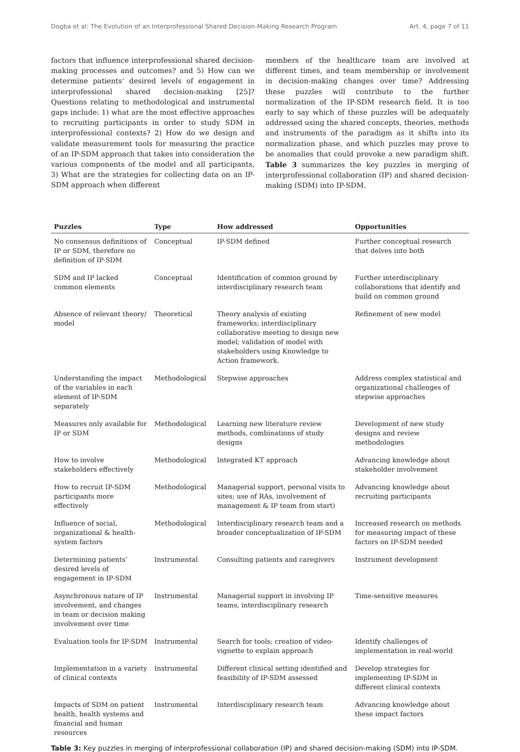Dogba et al: The Evolution of an Interprofessional Shared Decision-Making Research Program Art. 4, page 7 of 11
factors that influence interprofessional shared decision-making processes and outcomes? and 5) How can we determine patients’ desired levels of engagement in interprofessional shared decision-making [25]? Questions relating to methodological and instrumental gaps include: 1) what are the most effective approaches to recruiting participants in order to study SDM in interprofessional contexts? 2) How do we design and validate measurement tools for measuring the practice of an IP-SDM approach that takes into consideration the various components of the model and all participants, 3) What are the strategies for collecting data on an IP-SDM approach when different
members of the healthcare team are involved at different times, and team membership or involvement in decision-making changes over time? Addressing these puzzles will contribute to the further normalization of the IP-SDM research field. It is too early to say which of these puzzles will be adequately addressed using the shared concepts, theories, methods and instruments of the paradigm as it shifts into its normalization phase, and which puzzles may prove to be anomalies that could provoke a new paradigm shift. Table 3 summarizes the key puzzles in merging of interprofessional collaboration (IP) and shared decision-making (SDM) into IP-SDM.
| Puzzles | Type | How addressed | Opportunities |
| --- | --- | --- | --- |
| No consensus definitions of IP or SDM, therefore no definition of IP-SDM | Conceptual | IP-SDM defined | Further conceptual research that delves into both |
| SDM and IP lacked common elements | Conceptual | Identification of common ground by interdisciplinary research team | Further interdisciplinary collaborations that identify and build on common ground |
| Absence of relevant theory/ model | Theoretical | Theory analysis of existing frameworks; interdisciplinary collaborative meeting to design new model; validation of model with stakeholders using Knowledge to Action framework. | Refinement of new model |
| Understanding the impact of the variables in each element of IP-SDM separately | Methodological | Stepwise approaches | Address complex statistical and organizational challenges of stepwise approaches |
| Measures only available for IP or SDM | Methodological | Learning new literature review methods, combinations of study designs | Development of new study designs and review methodologies |
| How to involve stakeholders effectively | Methodological | Integrated KT approach | Advancing knowledge about stakeholder involvement |
| How to recruit IP-SDM participants more effectively | Methodological | Managerial support, personal visits to sites; use of RAs, involvement of management & IP team from start) | Advancing knowledge about recruiting participants |
| Influence of social, organizational & health-system factors | Methodological | Interdisciplinary research team and a broader conceptualization of IP-SDM | Increased research on methods for measuring impact of these factors on IP-SDM needed |
| Determining patients’ desired levels of engagement in IP-SDM | Instrumental | Consulting patients and caregivers | Instrument development |
| Asynchronous nature of IP involvement, and changes in team or decision making involvement over time | Instrumental | Managerial support in involving IP teams, interdisciplinary research | Time-sensitive measures |
| Evaluation tools for IP-SDM | Instrumental | Search for tools; creation of video-vignette to explain approach | Identify challenges of implementation in real-world |
| Implementation in a variety of clinical contexts | Instrumental | Different clinical setting identified and feasibility of IP-SDM assessed | Develop strategies for implementing IP-SDM in different clinical contexts |
| Impacts of SDM on patient health, health systems and financial and human resources | Instrumental | Interdisciplinary research team | Advancing knowledge about these impact factors |
Table 3: Key puzzles in merging of interprofessional collaboration (IP) and shared decision-making (SDM) into IP-SDM.